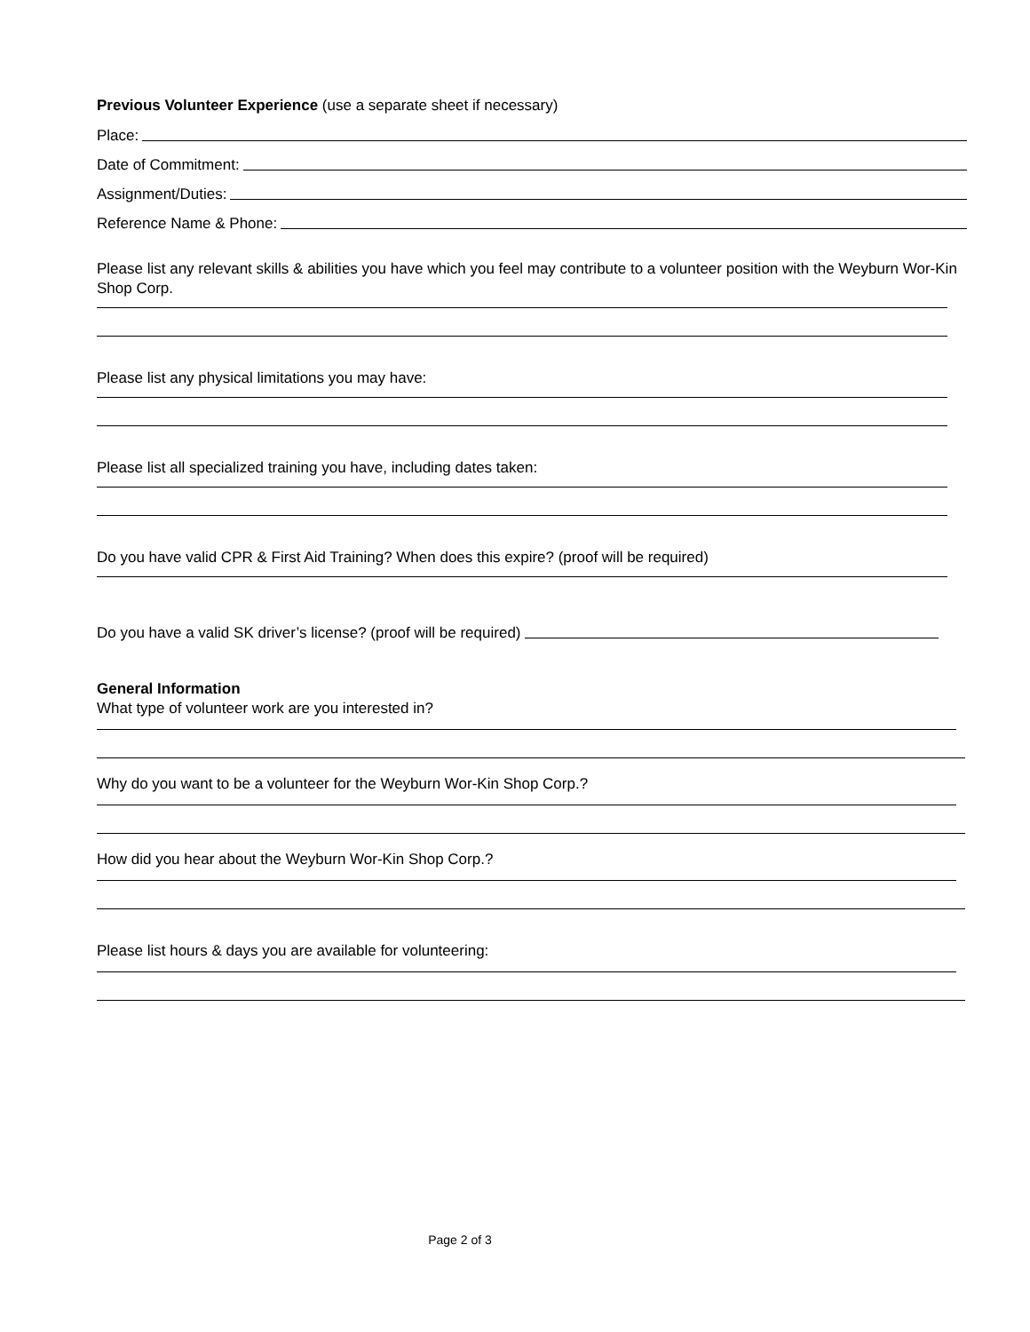Previous Volunteer Experience (use a separate sheet if necessary)
Place:
Date of Commitment:
Assignment/Duties:
Reference Name & Phone:
Please list any relevant skills & abilities you have which you feel may contribute to a volunteer position with the Weyburn Wor-Kin Shop Corp.
Please list any physical limitations you may have:
Please list all specialized training you have, including dates taken:
Do you have valid CPR & First Aid Training? When does this expire? (proof will be required)
Do you have a valid SK driver’s license? (proof will be required)
General Information
What type of volunteer work are you interested in?
Why do you want to be a volunteer for the Weyburn Wor-Kin Shop Corp.?
How did you hear about the Weyburn Wor-Kin Shop Corp.?
Please list hours & days you are available for volunteering:
Page 2 of 3